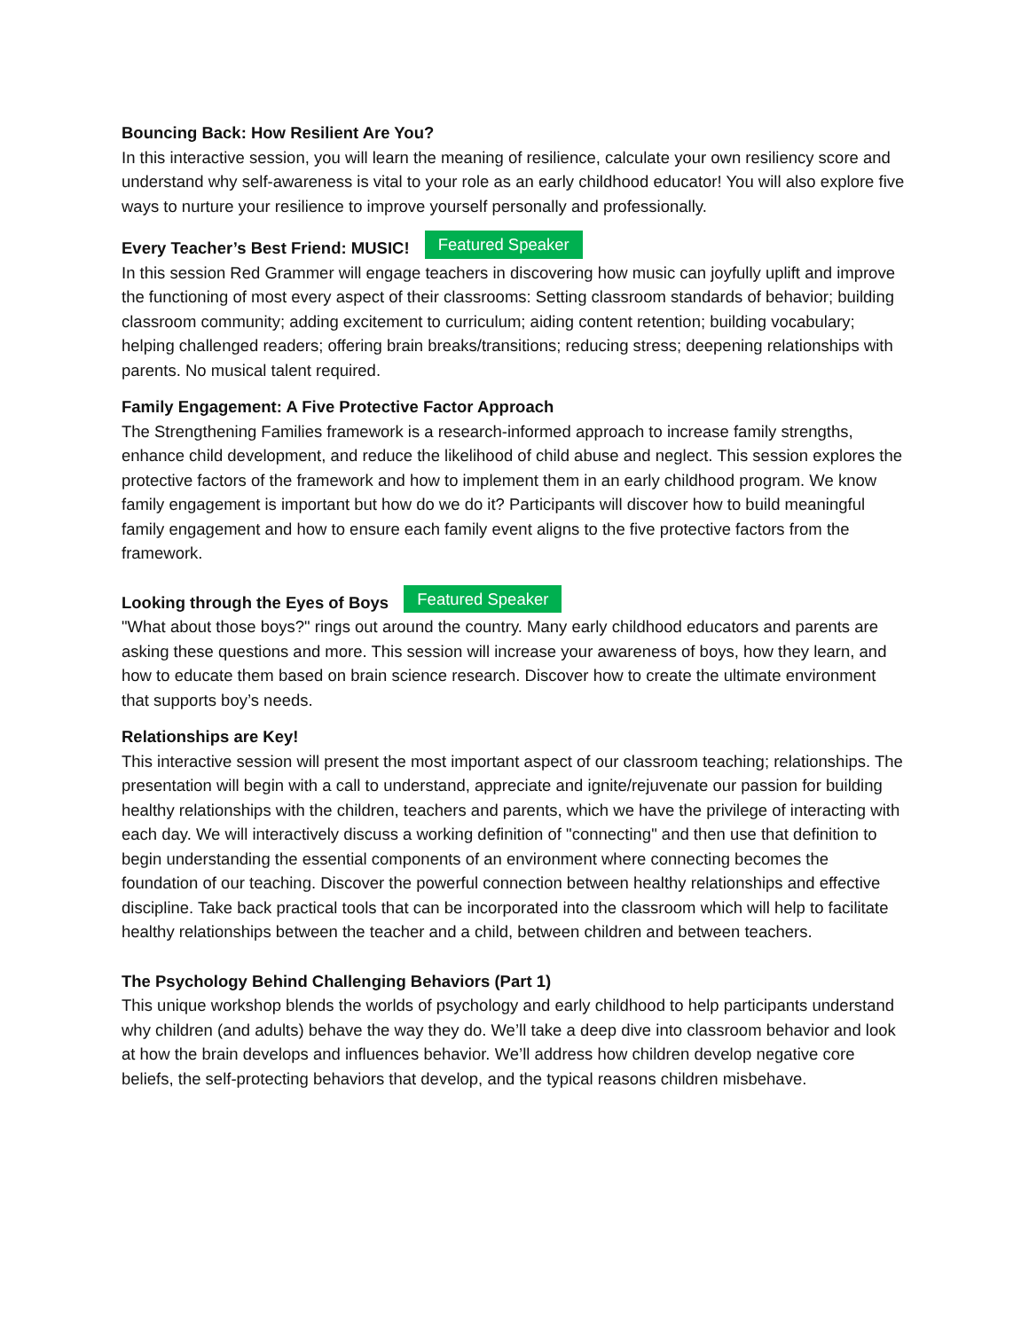Bouncing Back: How Resilient Are You?
In this interactive session, you will learn the meaning of resilience, calculate your own resiliency score and understand why self-awareness is vital to your role as an early childhood educator! You will also explore five ways to nurture your resilience to improve yourself personally and professionally.
Every Teacher’s Best Friend: MUSIC! Featured Speaker
In this session Red Grammer will engage teachers in discovering how music can joyfully uplift and improve the functioning of most every aspect of their classrooms: Setting classroom standards of behavior; building classroom community; adding excitement to curriculum; aiding content retention; building vocabulary; helping challenged readers; offering brain breaks/transitions; reducing stress; deepening relationships with parents. No musical talent required.
Family Engagement: A Five Protective Factor Approach
The Strengthening Families framework is a research-informed approach to increase family strengths, enhance child development, and reduce the likelihood of child abuse and neglect. This session explores the protective factors of the framework and how to implement them in an early childhood program. We know family engagement is important but how do we do it? Participants will discover how to build meaningful family engagement and how to ensure each family event aligns to the five protective factors from the framework.
Looking through the Eyes of Boys Featured Speaker
"What about those boys?" rings out around the country. Many early childhood educators and parents are asking these questions and more. This session will increase your awareness of boys, how they learn, and how to educate them based on brain science research. Discover how to create the ultimate environment that supports boy’s needs.
Relationships are Key!
This interactive session will present the most important aspect of our classroom teaching; relationships. The presentation will begin with a call to understand, appreciate and ignite/rejuvenate our passion for building healthy relationships with the children, teachers and parents, which we have the privilege of interacting with each day. We will interactively discuss a working definition of "connecting" and then use that definition to begin understanding the essential components of an environment where connecting becomes the foundation of our teaching. Discover the powerful connection between healthy relationships and effective discipline. Take back practical tools that can be incorporated into the classroom which will help to facilitate healthy relationships between the teacher and a child, between children and between teachers.
The Psychology Behind Challenging Behaviors (Part 1)
This unique workshop blends the worlds of psychology and early childhood to help participants understand why children (and adults) behave the way they do. We’ll take a deep dive into classroom behavior and look at how the brain develops and influences behavior. We’ll address how children develop negative core beliefs, the self-protecting behaviors that develop, and the typical reasons children misbehave.